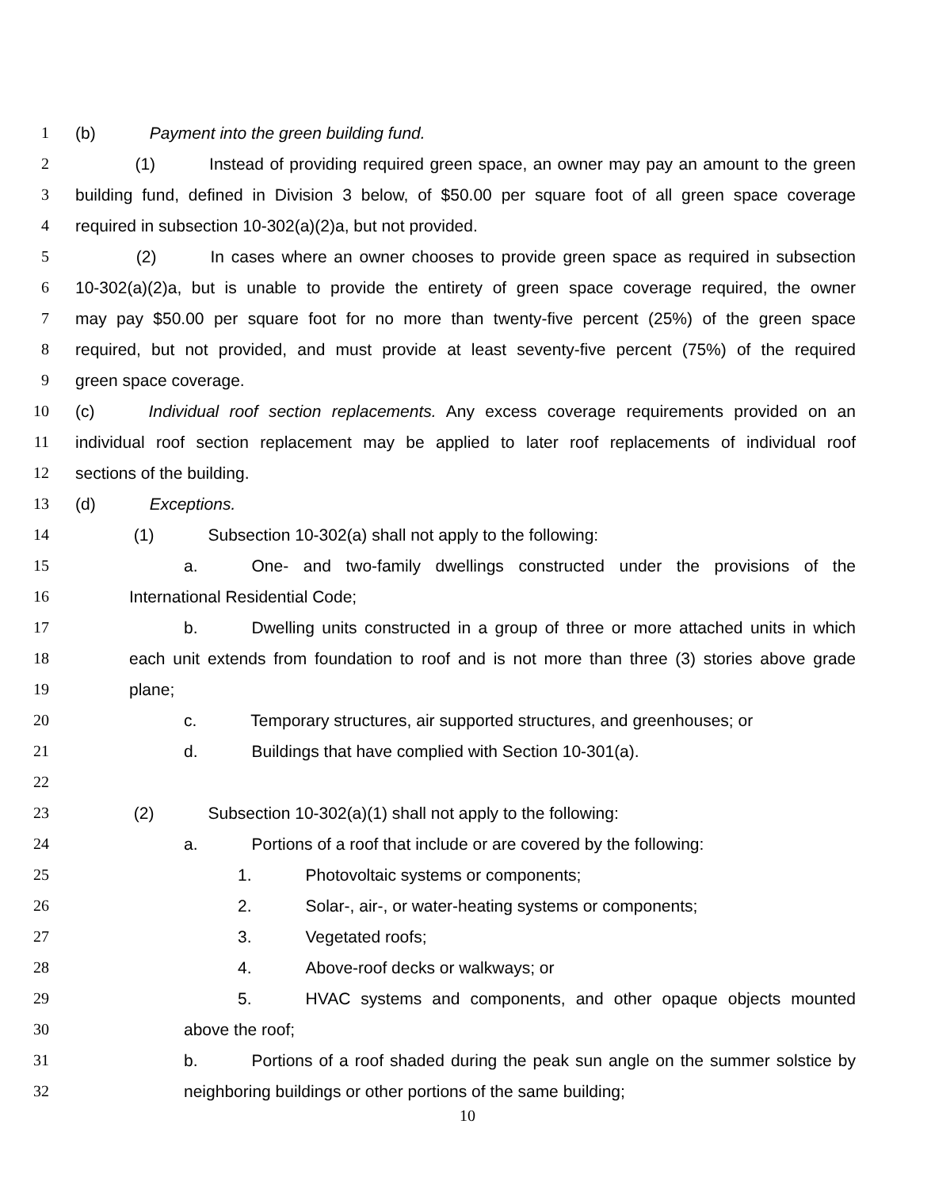1 (b) Payment into the green building fund.
2 (1) Instead of providing required green space, an owner may pay an amount to the green
3 building fund, defined in Division 3 below, of $50.00 per square foot of all green space coverage
4 required in subsection 10-302(a)(2)a, but not provided.
5 (2) In cases where an owner chooses to provide green space as required in subsection
6 10-302(a)(2)a, but is unable to provide the entirety of green space coverage required, the owner
7 may pay $50.00 per square foot for no more than twenty-five percent (25%) of the green space
8 required, but not provided, and must provide at least seventy-five percent (75%) of the required
9 green space coverage.
10 (c) Individual roof section replacements. Any excess coverage requirements provided on an
11 individual roof section replacement may be applied to later roof replacements of individual roof
12 sections of the building.
13 (d) Exceptions.
14 (1) Subsection 10-302(a) shall not apply to the following:
15 a. One- and two-family dwellings constructed under the provisions of the
16 International Residential Code;
17 b. Dwelling units constructed in a group of three or more attached units in which
18 each unit extends from foundation to roof and is not more than three (3) stories above grade
19 plane;
20 c. Temporary structures, air supported structures, and greenhouses; or
21 d. Buildings that have complied with Section 10-301(a).
22
23 (2) Subsection 10-302(a)(1) shall not apply to the following:
24 a. Portions of a roof that include or are covered by the following:
25 1. Photovoltaic systems or components;
26 2. Solar-, air-, or water-heating systems or components;
27 3. Vegetated roofs;
28 4. Above-roof decks or walkways; or
29 5. HVAC systems and components, and other opaque objects mounted
30 above the roof;
31 b. Portions of a roof shaded during the peak sun angle on the summer solstice by
32 neighboring buildings or other portions of the same building;
10